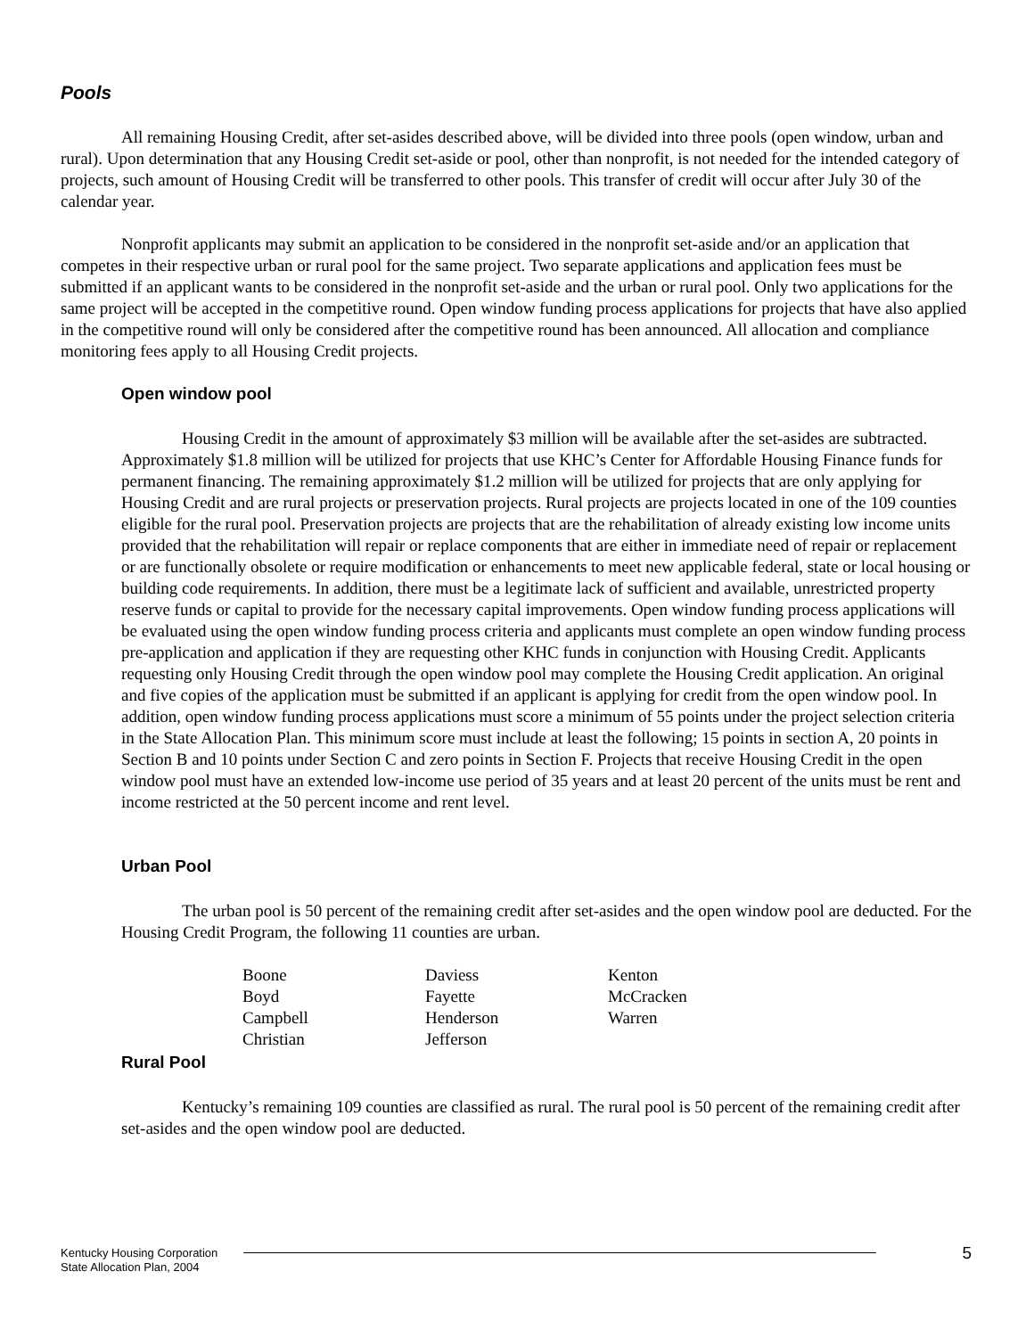Pools
All remaining Housing Credit, after set-asides described above, will be divided into three pools (open window, urban and rural). Upon determination that any Housing Credit set-aside or pool, other than nonprofit, is not needed for the intended category of projects, such amount of Housing Credit will be transferred to other pools. This transfer of credit will occur after July 30 of the calendar year.
Nonprofit applicants may submit an application to be considered in the nonprofit set-aside and/or an application that competes in their respective urban or rural pool for the same project. Two separate applications and application fees must be submitted if an applicant wants to be considered in the nonprofit set-aside and the urban or rural pool. Only two applications for the same project will be accepted in the competitive round. Open window funding process applications for projects that have also applied in the competitive round will only be considered after the competitive round has been announced. All allocation and compliance monitoring fees apply to all Housing Credit projects.
Open window pool
Housing Credit in the amount of approximately $3 million will be available after the set-asides are subtracted. Approximately $1.8 million will be utilized for projects that use KHC’s Center for Affordable Housing Finance funds for permanent financing. The remaining approximately $1.2 million will be utilized for projects that are only applying for Housing Credit and are rural projects or preservation projects. Rural projects are projects located in one of the 109 counties eligible for the rural pool. Preservation projects are projects that are the rehabilitation of already existing low income units provided that the rehabilitation will repair or replace components that are either in immediate need of repair or replacement or are functionally obsolete or require modification or enhancements to meet new applicable federal, state or local housing or building code requirements. In addition, there must be a legitimate lack of sufficient and available, unrestricted property reserve funds or capital to provide for the necessary capital improvements. Open window funding process applications will be evaluated using the open window funding process criteria and applicants must complete an open window funding process pre-application and application if they are requesting other KHC funds in conjunction with Housing Credit. Applicants requesting only Housing Credit through the open window pool may complete the Housing Credit application. An original and five copies of the application must be submitted if an applicant is applying for credit from the open window pool. In addition, open window funding process applications must score a minimum of 55 points under the project selection criteria in the State Allocation Plan. This minimum score must include at least the following; 15 points in section A, 20 points in Section B and 10 points under Section C and zero points in Section F. Projects that receive Housing Credit in the open window pool must have an extended low-income use period of 35 years and at least 20 percent of the units must be rent and income restricted at the 50 percent income and rent level.
Urban Pool
The urban pool is 50 percent of the remaining credit after set-asides and the open window pool are deducted. For the Housing Credit Program, the following 11 counties are urban.
| Boone | Daviess | Kenton |
| Boyd | Fayette | McCracken |
| Campbell | Henderson | Warren |
| Christian | Jefferson | |
Rural Pool
Kentucky’s remaining 109 counties are classified as rural. The rural pool is 50 percent of the remaining credit after set-asides and the open window pool are deducted.
Kentucky Housing Corporation
State Allocation Plan, 2004
5